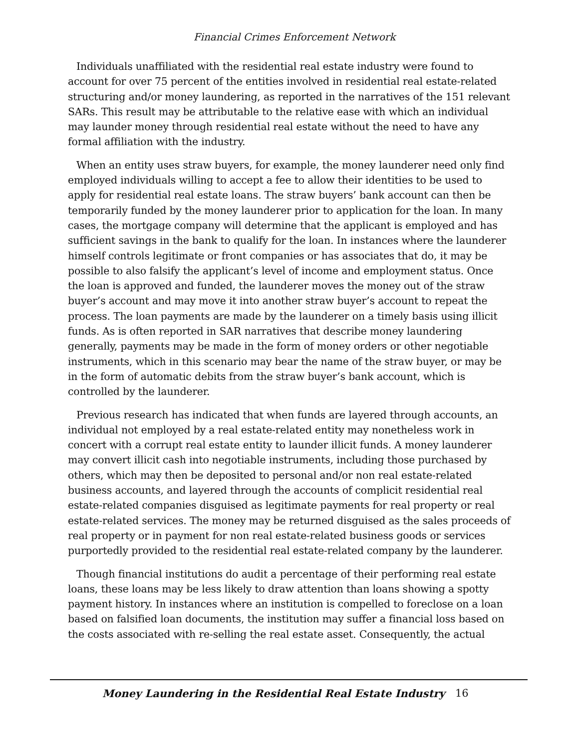Financial Crimes Enforcement Network
Individuals unaffiliated with the residential real estate industry were found to account for over 75 percent of the entities involved in residential real estate-related structuring and/or money laundering, as reported in the narratives of the 151 relevant SARs. This result may be attributable to the relative ease with which an individual may launder money through residential real estate without the need to have any formal affiliation with the industry.
When an entity uses straw buyers, for example, the money launderer need only find employed individuals willing to accept a fee to allow their identities to be used to apply for residential real estate loans. The straw buyers’ bank account can then be temporarily funded by the money launderer prior to application for the loan. In many cases, the mortgage company will determine that the applicant is employed and has sufficient savings in the bank to qualify for the loan. In instances where the launderer himself controls legitimate or front companies or has associates that do, it may be possible to also falsify the applicant’s level of income and employment status. Once the loan is approved and funded, the launderer moves the money out of the straw buyer’s account and may move it into another straw buyer’s account to repeat the process. The loan payments are made by the launderer on a timely basis using illicit funds. As is often reported in SAR narratives that describe money laundering generally, payments may be made in the form of money orders or other negotiable instruments, which in this scenario may bear the name of the straw buyer, or may be in the form of automatic debits from the straw buyer’s bank account, which is controlled by the launderer.
Previous research has indicated that when funds are layered through accounts, an individual not employed by a real estate-related entity may nonetheless work in concert with a corrupt real estate entity to launder illicit funds. A money launderer may convert illicit cash into negotiable instruments, including those purchased by others, which may then be deposited to personal and/or non real estate-related business accounts, and layered through the accounts of complicit residential real estate-related companies disguised as legitimate payments for real property or real estate-related services. The money may be returned disguised as the sales proceeds of real property or in payment for non real estate-related business goods or services purportedly provided to the residential real estate-related company by the launderer.
Though financial institutions do audit a percentage of their performing real estate loans, these loans may be less likely to draw attention than loans showing a spotty payment history. In instances where an institution is compelled to foreclose on a loan based on falsified loan documents, the institution may suffer a financial loss based on the costs associated with re-selling the real estate asset. Consequently, the actual
Money Laundering in the Residential Real Estate Industry
16